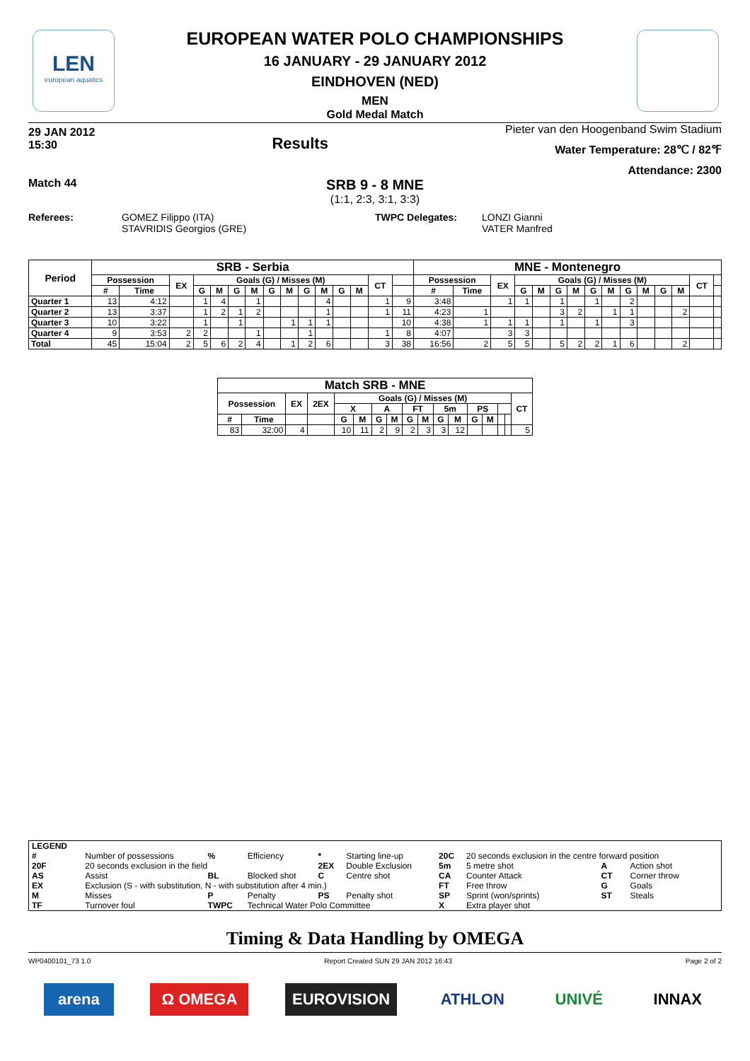LEN
european aquatics
EUROPEAN WATER POLO CHAMPIONSHIPS
16 JANUARY - 29 JANUARY 2012
EINDHOVEN (NED)
MEN
Gold Medal Match
29 JAN 2012
15:30
Results
Pieter van den Hoogenband Swim Stadium
Water Temperature: 28℃ / 82℉
Attendance: 2300
Match 44
SRB 9 - 8 MNE
(1:1, 2:3, 3:1, 3:3)
Referees: GOMEZ Filippo (ITA)
STAVRIDIS Georgios (GRE)
TWPC Delegates: LONZI Gianni
VATER Manfred
| Period | SRB - Serbia | | | | | | | | | | | | | | | MNE - Montenegro | | | | | | | | | | | | | | |
| --- | --- | --- | --- | --- | --- | --- | --- | --- | --- | --- | --- | --- | --- | --- | --- | --- | --- | --- | --- | --- | --- | --- | --- | --- | --- | --- | --- | --- | --- | --- |
| | Possession | | EX | Goals (G) / Misses (M) | | | | | | | | | | CT | | Possession | | EX | Goals (G) / Misses (M) | | | | | | | | | | CT | |
| | # | Time | | G | M | G | M | G | M | G | M | G | M | | | # | Time | | G | M | G | M | G | M | G | M | G | M | | |
| Quarter 1 | 13 | 4:12 | | 1 | 4 | | 1 | | | | 4 | | | 1 | 9 | 3:48 | | 1 | 1 | | 1 | | 1 | | 2 | | | | | |
| Quarter 2 | 13 | 3:37 | | 1 | 2 | 1 | 2 | | | | 1 | | | 1 | 11 | 4:23 | 1 | | | | 3 | 2 | | 1 | 1 | | | 2 | | |
| Quarter 3 | 10 | 3:22 | | 1 | | 1 | | | 1 | 1 | 1 | | | | 10 | 4:38 | 1 | 1 | 1 | | 1 | | 1 | | 3 | | | | | |
| Quarter 4 | 9 | 3:53 | 2 | 2 | | | 1 | | | 1 | | | | 1 | 8 | 4:07 | | 3 | 3 | | | | | | | | | | | |
| Total | 45 | 15:04 | 2 | 5 | 6 | 2 | 4 | | 1 | 2 | 6 | | | 3 | 38 | 16:56 | 2 | 5 | 5 | | 5 | 2 | 2 | 1 | 6 | | | 2 | | |
| Match SRB - MNE | | | | | | | | | | | | | | | | |
| --- | --- | --- | --- | --- | --- | --- | --- | --- | --- | --- | --- | --- | --- | --- | --- | --- |
| Possession | | EX | 2EX | Goals (G) / Misses (M) | | | | | | | | | | | | CT |
| | | | | X | | A | | FT | | 5m | | PS | | | | |
| # | Time | | | G | M | G | M | G | M | G | M | G | M | | | |
| 83 | 32:00 | 4 | | 10 | 11 | 2 | 9 | 2 | 3 | 3 | 12 | | | | | 5 |
| LEGEND | | | | | | | | | |
| # | Number of possessions | % | Efficiency | * | Starting line-up | 20C | 20 seconds exclusion in the centre forward position | | |
| 20F | 20 seconds exclusion in the field | | | 2EX | Double Exclusion | 5m | 5 metre shot | A | Action shot |
| AS | Assist | BL | Blocked shot | C | Centre shot | CA | Counter Attack | CT | Corner throw |
| EX | Exclusion (S - with substitution, N - with substitution after 4 min.) | | | | | FT | Free throw | G | Goals |
| M | Misses | P | Penalty | PS | Penalty shot | SP | Sprint (won/sprints) | ST | Steals |
| TF | Turnover foul | TWPC | Technical Water Polo Committee | | | X | Extra player shot | | |
Timing & Data Handling by OMEGA
WP0400101_73 1.0 Report Created SUN 29 JAN 2012 16:43 Page 2 of 2
arena Ω OMEGA EUROVISION ATHLON UNIVÉ INNAX